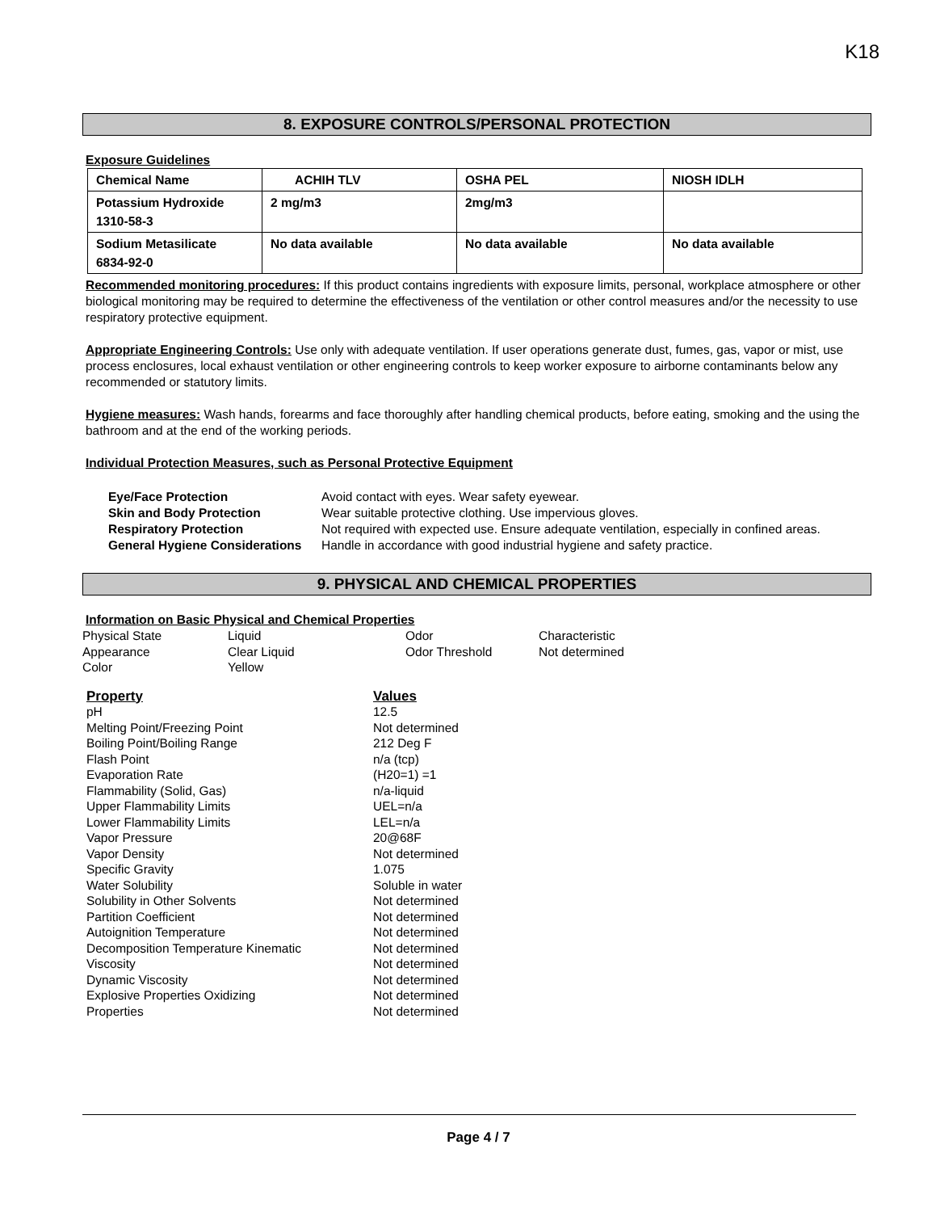K18
8. EXPOSURE CONTROLS/PERSONAL PROTECTION
Exposure Guidelines
| Chemical Name | ACHIH TLV | OSHA PEL | NIOSH IDLH |
| Potassium Hydroxide 1310-58-3 | 2 mg/m3 | 2mg/m3 | |
| Sodium Metasilicate 6834-92-0 | No data available | No data available | No data available |
Recommended monitoring procedures: If this product contains ingredients with exposure limits, personal, workplace atmosphere or other biological monitoring may be required to determine the effectiveness of the ventilation or other control measures and/or the necessity to use respiratory protective equipment.
Appropriate Engineering Controls: Use only with adequate ventilation. If user operations generate dust, fumes, gas, vapor or mist, use process enclosures, local exhaust ventilation or other engineering controls to keep worker exposure to airborne contaminants below any recommended or statutory limits.
Hygiene measures: Wash hands, forearms and face thoroughly after handling chemical products, before eating, smoking and the using the bathroom and at the end of the working periods.
Individual Protection Measures, such as Personal Protective Equipment
| Eye/Face Protection | Avoid contact with eyes. Wear safety eyewear. |
| Skin and Body Protection | Wear suitable protective clothing. Use impervious gloves. |
| Respiratory Protection | Not required with expected use. Ensure adequate ventilation, especially in confined areas. |
| General Hygiene Considerations | Handle in accordance with good industrial hygiene and safety practice. |
9. PHYSICAL AND CHEMICAL PROPERTIES
Information on Basic Physical and Chemical Properties
| Physical State | Liquid | Odor | Characteristic |
| Appearance | Clear Liquid | Odor Threshold | Not determined |
| Color | Yellow | | |
| Property | Values |
| pH | 12.5 |
| Melting Point/Freezing Point | Not determined |
| Boiling Point/Boiling Range | 212 Deg F |
| Flash Point | n/a (tcp) |
| Evaporation Rate | (H20=1) =1 |
| Flammability (Solid, Gas) | n/a-liquid |
| Upper Flammability Limits | UEL=n/a |
| Lower Flammability Limits | LEL=n/a |
| Vapor Pressure | 20@68F |
| Vapor Density | Not determined |
| Specific Gravity | 1.075 |
| Water Solubility | Soluble in water |
| Solubility in Other Solvents | Not determined |
| Partition Coefficient | Not determined |
| Autoignition Temperature | Not determined |
| Decomposition Temperature Kinematic | Not determined |
| Viscosity | Not determined |
| Dynamic Viscosity | Not determined |
| Explosive Properties Oxidizing | Not determined |
| Properties | Not determined |
Page 4 / 7